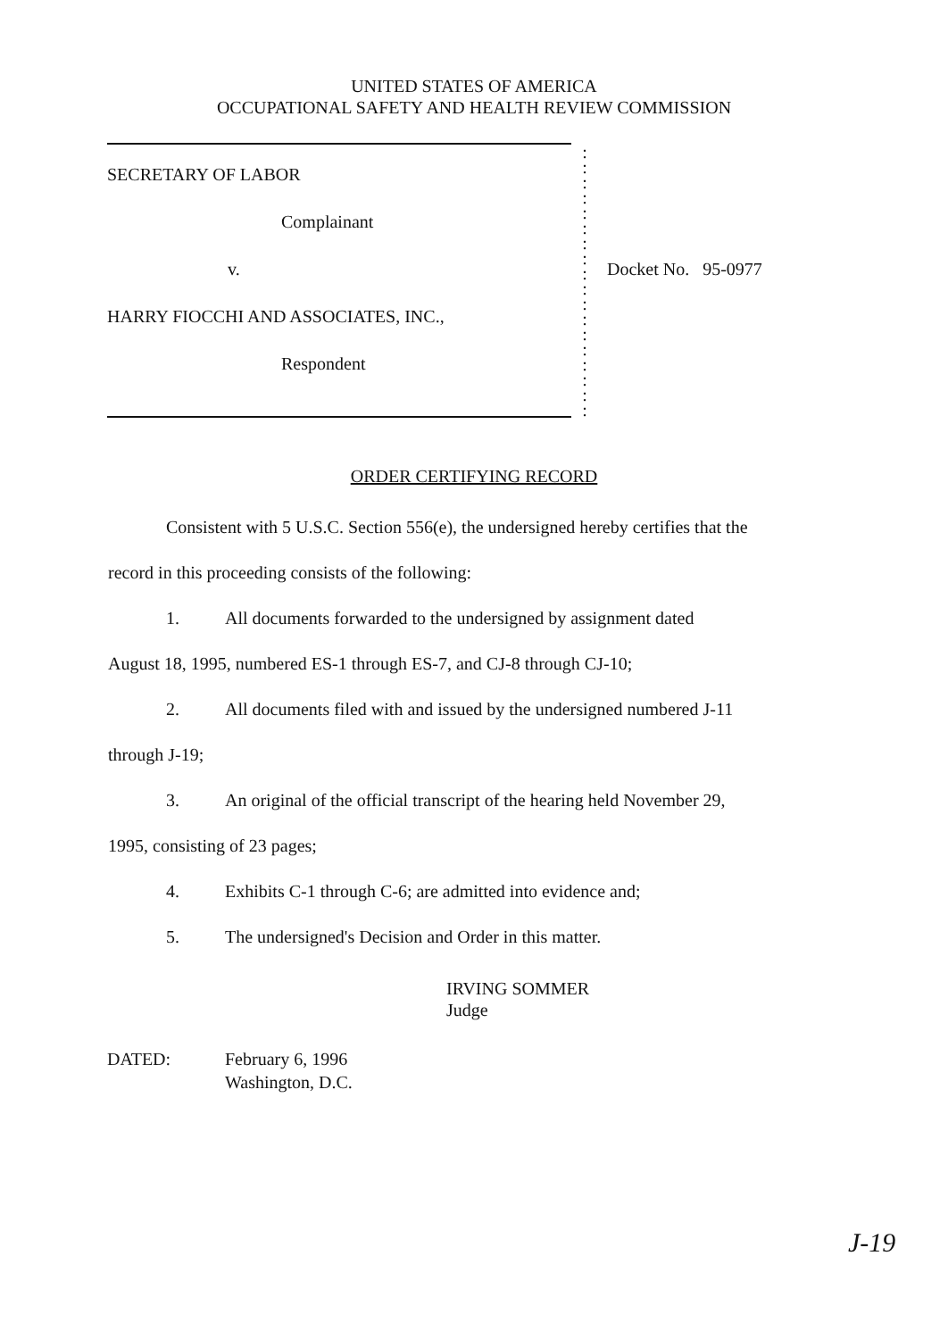UNITED STATES OF AMERICA
OCCUPATIONAL SAFETY AND HEALTH REVIEW COMMISSION
SECRETARY OF LABOR
Complainant
v.
HARRY FIOCCHI AND ASSOCIATES, INC.,
Respondent
:
:
:
:
:
:
:
:
:
:
:
:
:
:
:
:
:
:
Docket No. 95-0977
ORDER CERTIFYING RECORD
Consistent with 5 U.S.C. Section 556(e), the undersigned hereby certifies that the
record in this proceeding consists of the following:
1. All documents forwarded to the undersigned by assignment dated
August 18, 1995, numbered ES-1 through ES-7, and CJ-8 through CJ-10;
2. All documents filed with and issued by the undersigned numbered J-11
through J-19;
3. An original of the official transcript of the hearing held November 29,
1995, consisting of 23 pages;
4. Exhibits C-1 through C-6; are admitted into evidence and;
5. The undersigned's Decision and Order in this matter.
IRVING SOMMER
Judge
DATED: February 6, 1996
Washington, D.C.
J-19